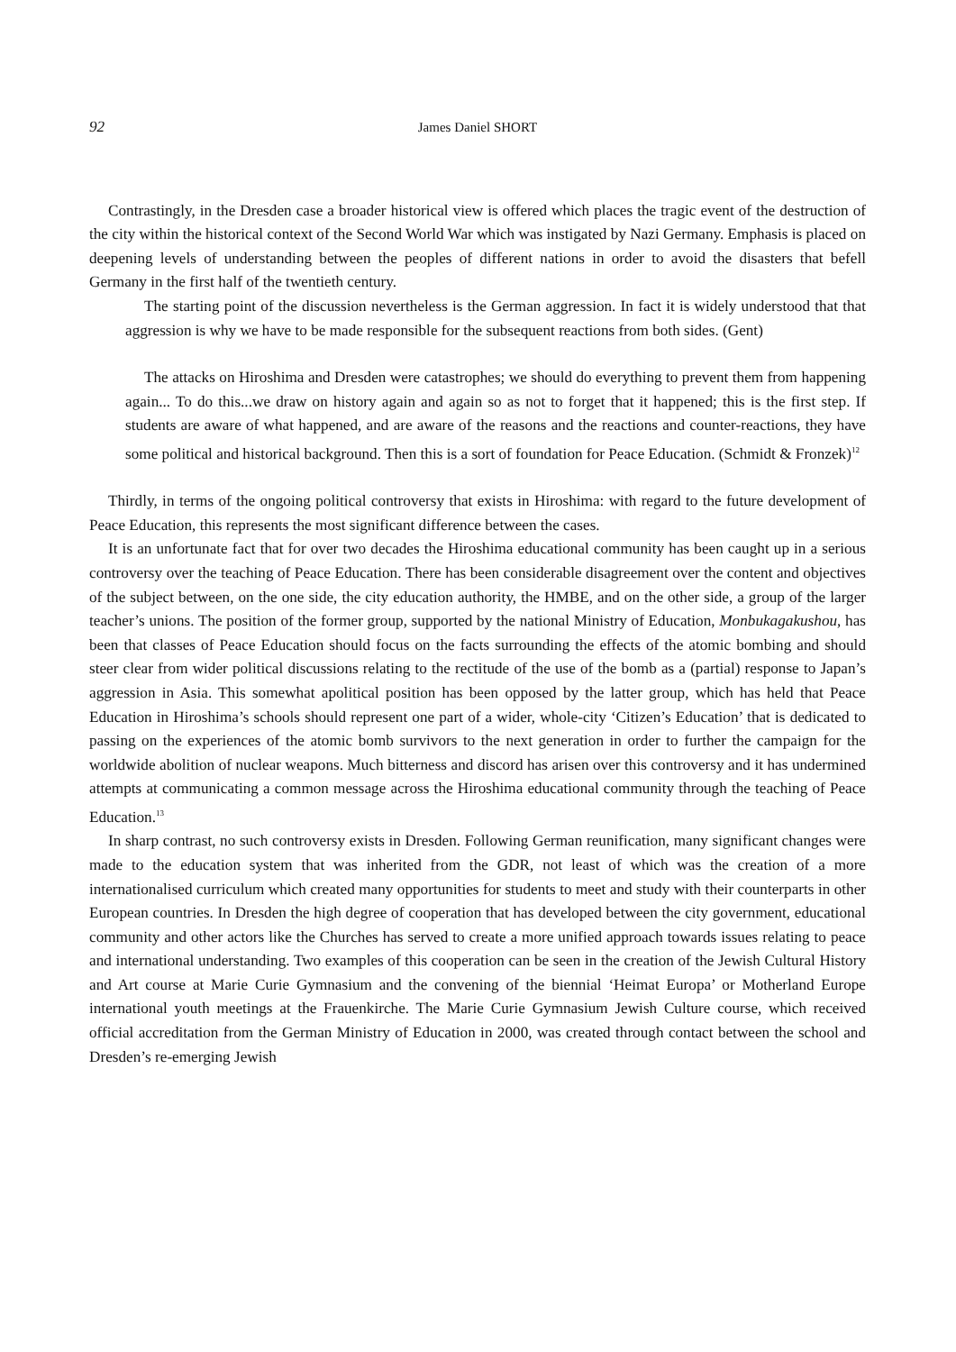92 James Daniel SHORT
Contrastingly, in the Dresden case a broader historical view is offered which places the tragic event of the destruction of the city within the historical context of the Second World War which was instigated by Nazi Germany. Emphasis is placed on deepening levels of understanding between the peoples of different nations in order to avoid the disasters that befell Germany in the first half of the twentieth century.
The starting point of the discussion nevertheless is the German aggression. In fact it is widely understood that that aggression is why we have to be made responsible for the subsequent reactions from both sides. (Gent)
The attacks on Hiroshima and Dresden were catastrophes; we should do everything to prevent them from happening again... To do this...we draw on history again and again so as not to forget that it happened; this is the first step. If students are aware of what happened, and are aware of the reasons and the reactions and counter-reactions, they have some political and historical background. Then this is a sort of foundation for Peace Education. (Schmidt & Fronzek)<sup>12</sup>
Thirdly, in terms of the ongoing political controversy that exists in Hiroshima: with regard to the future development of Peace Education, this represents the most significant difference between the cases.
It is an unfortunate fact that for over two decades the Hiroshima educational community has been caught up in a serious controversy over the teaching of Peace Education. There has been considerable disagreement over the content and objectives of the subject between, on the one side, the city education authority, the HMBE, and on the other side, a group of the larger teacher’s unions. The position of the former group, supported by the national Ministry of Education, Monbukagakushou, has been that classes of Peace Education should focus on the facts surrounding the effects of the atomic bombing and should steer clear from wider political discussions relating to the rectitude of the use of the bomb as a (partial) response to Japan’s aggression in Asia. This somewhat apolitical position has been opposed by the latter group, which has held that Peace Education in Hiroshima’s schools should represent one part of a wider, whole-city ‘Citizen’s Education’ that is dedicated to passing on the experiences of the atomic bomb survivors to the next generation in order to further the campaign for the worldwide abolition of nuclear weapons. Much bitterness and discord has arisen over this controversy and it has undermined attempts at communicating a common message across the Hiroshima educational community through the teaching of Peace Education.<sup>13</sup>
In sharp contrast, no such controversy exists in Dresden. Following German reunification, many significant changes were made to the education system that was inherited from the GDR, not least of which was the creation of a more internationalised curriculum which created many opportunities for students to meet and study with their counterparts in other European countries. In Dresden the high degree of cooperation that has developed between the city government, educational community and other actors like the Churches has served to create a more unified approach towards issues relating to peace and international understanding. Two examples of this cooperation can be seen in the creation of the Jewish Cultural History and Art course at Marie Curie Gymnasium and the convening of the biennial ‘Heimat Europa’ or Motherland Europe international youth meetings at the Frauenkirche. The Marie Curie Gymnasium Jewish Culture course, which received official accreditation from the German Ministry of Education in 2000, was created through contact between the school and Dresden’s re-emerging Jewish